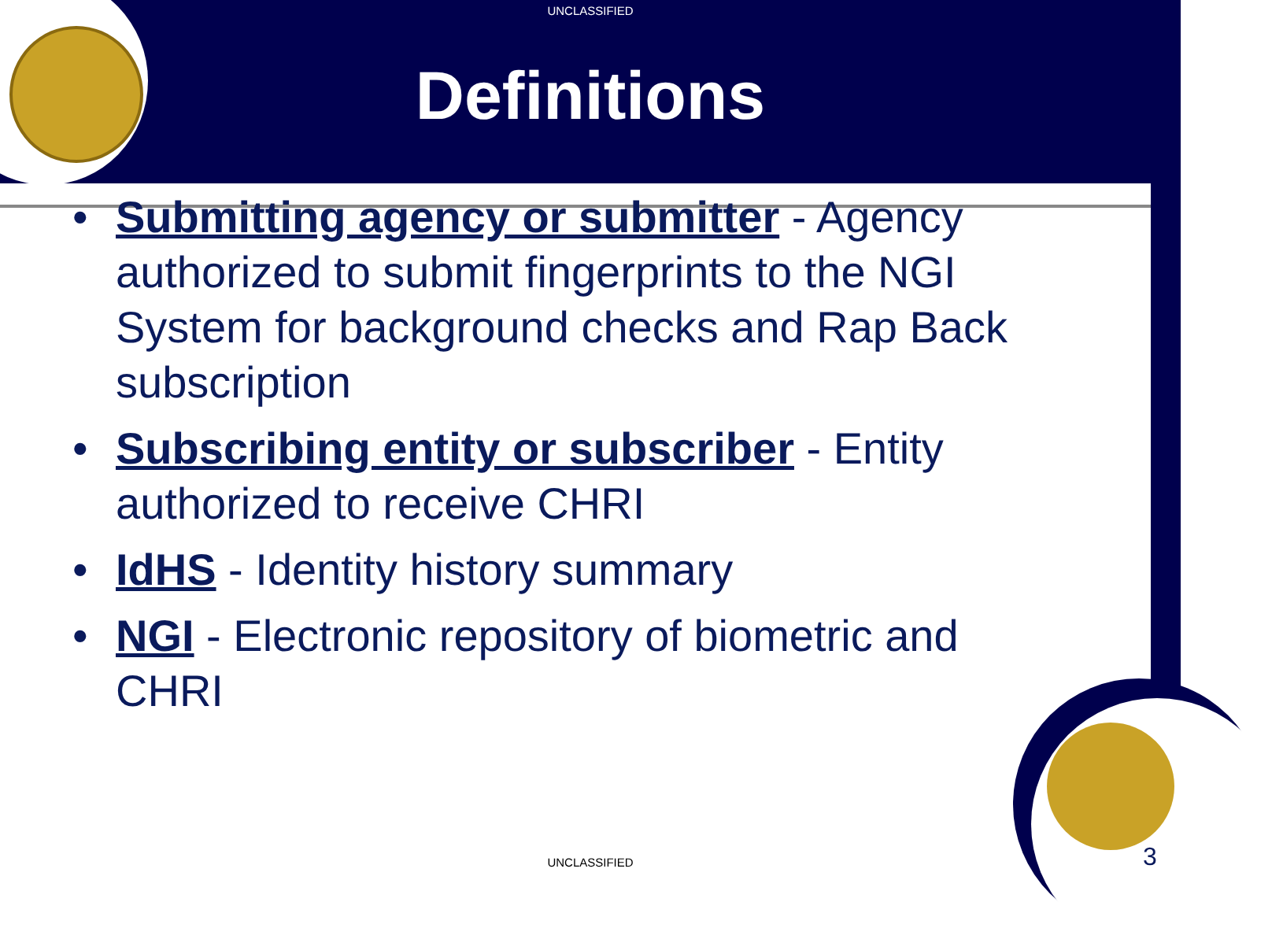UNCLASSIFIED
Definitions
• Submitting agency or submitter - Agency authorized to submit fingerprints to the NGI System for background checks and Rap Back subscription
• Subscribing entity or subscriber - Entity authorized to receive CHRI
• IdHS - Identity history summary
• NGI - Electronic repository of biometric and CHRI
UNCLASSIFIED 3